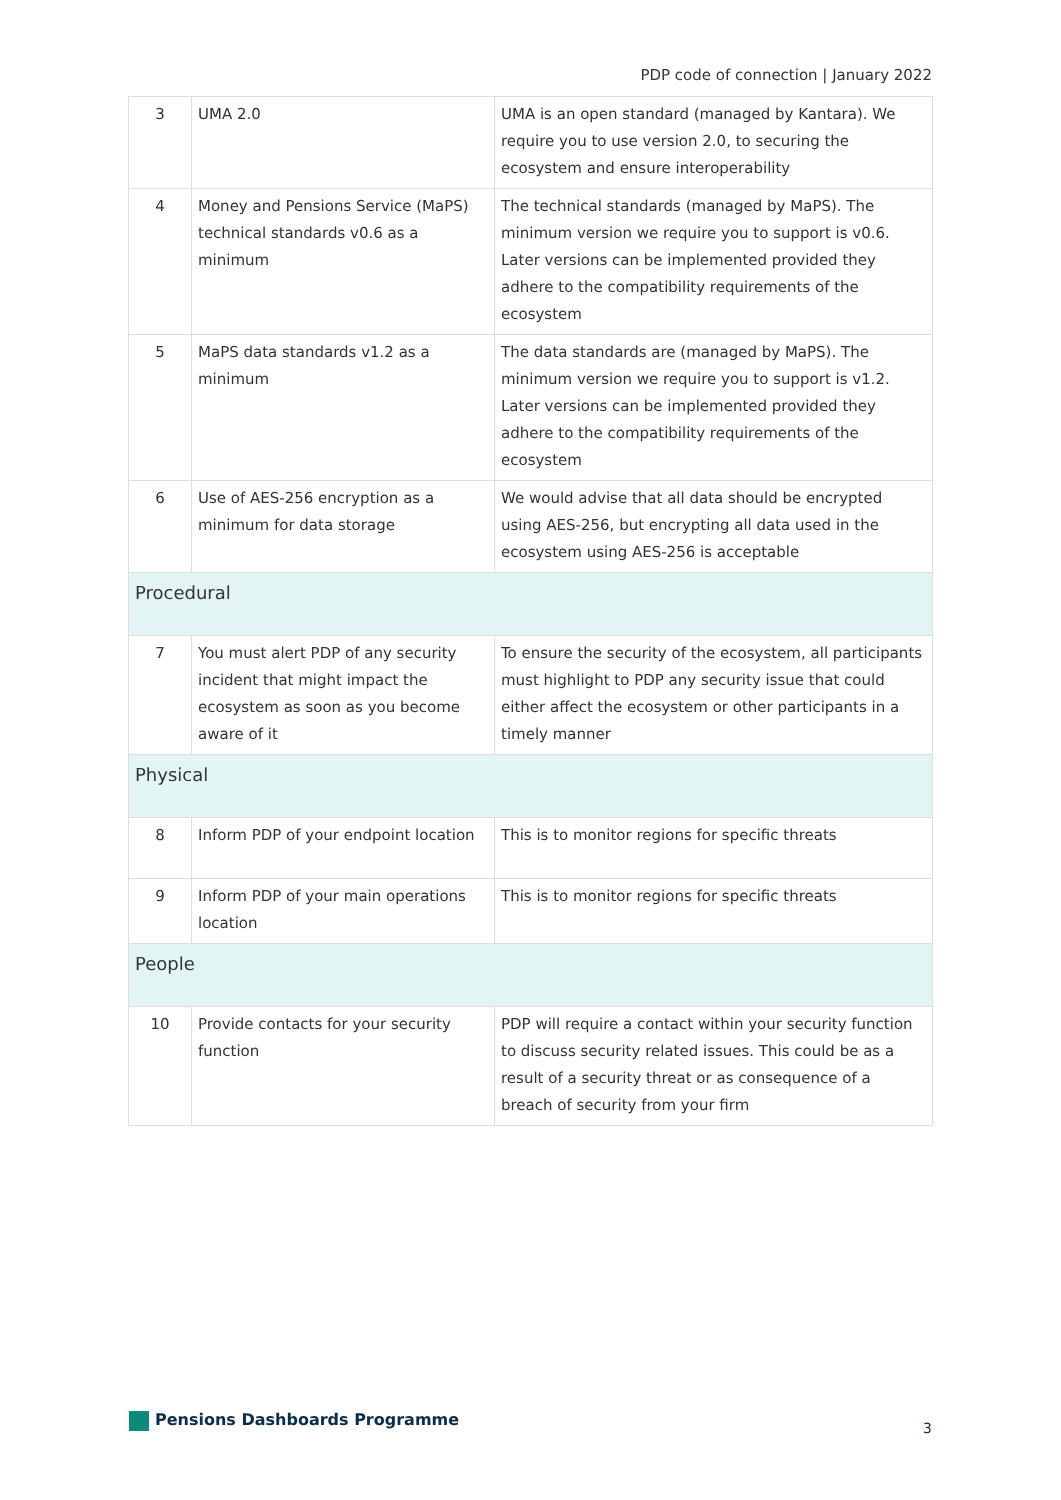PDP code of connection | January 2022
| 3 | UMA 2.0 | UMA is an open standard (managed by Kantara). We require you to use version 2.0, to securing the ecosystem and ensure interoperability |
| 4 | Money and Pensions Service (MaPS) technical standards v0.6 as a minimum | The technical standards (managed by MaPS). The minimum version we require you to support is v0.6. Later versions can be implemented provided they adhere to the compatibility requirements of the ecosystem |
| 5 | MaPS data standards v1.2 as a minimum | The data standards are (managed by MaPS). The minimum version we require you to support is v1.2. Later versions can be implemented provided they adhere to the compatibility requirements of the ecosystem |
| 6 | Use of AES-256 encryption as a minimum for data storage | We would advise that all data should be encrypted using AES-256, but encrypting all data used in the ecosystem using AES-256 is acceptable |
| Procedural | | |
| 7 | You must alert PDP of any security incident that might impact the ecosystem as soon as you become aware of it | To ensure the security of the ecosystem, all participants must highlight to PDP any security issue that could either affect the ecosystem or other participants in a timely manner |
| Physical | | |
| 8 | Inform PDP of your endpoint location | This is to monitor regions for specific threats |
| 9 | Inform PDP of your main operations location | This is to monitor regions for specific threats |
| People | | |
| 10 | Provide contacts for your security function | PDP will require a contact within your security function to discuss security related issues. This could be as a result of a security threat or as consequence of a breach of security from your firm |
Pensions Dashboards Programme 3